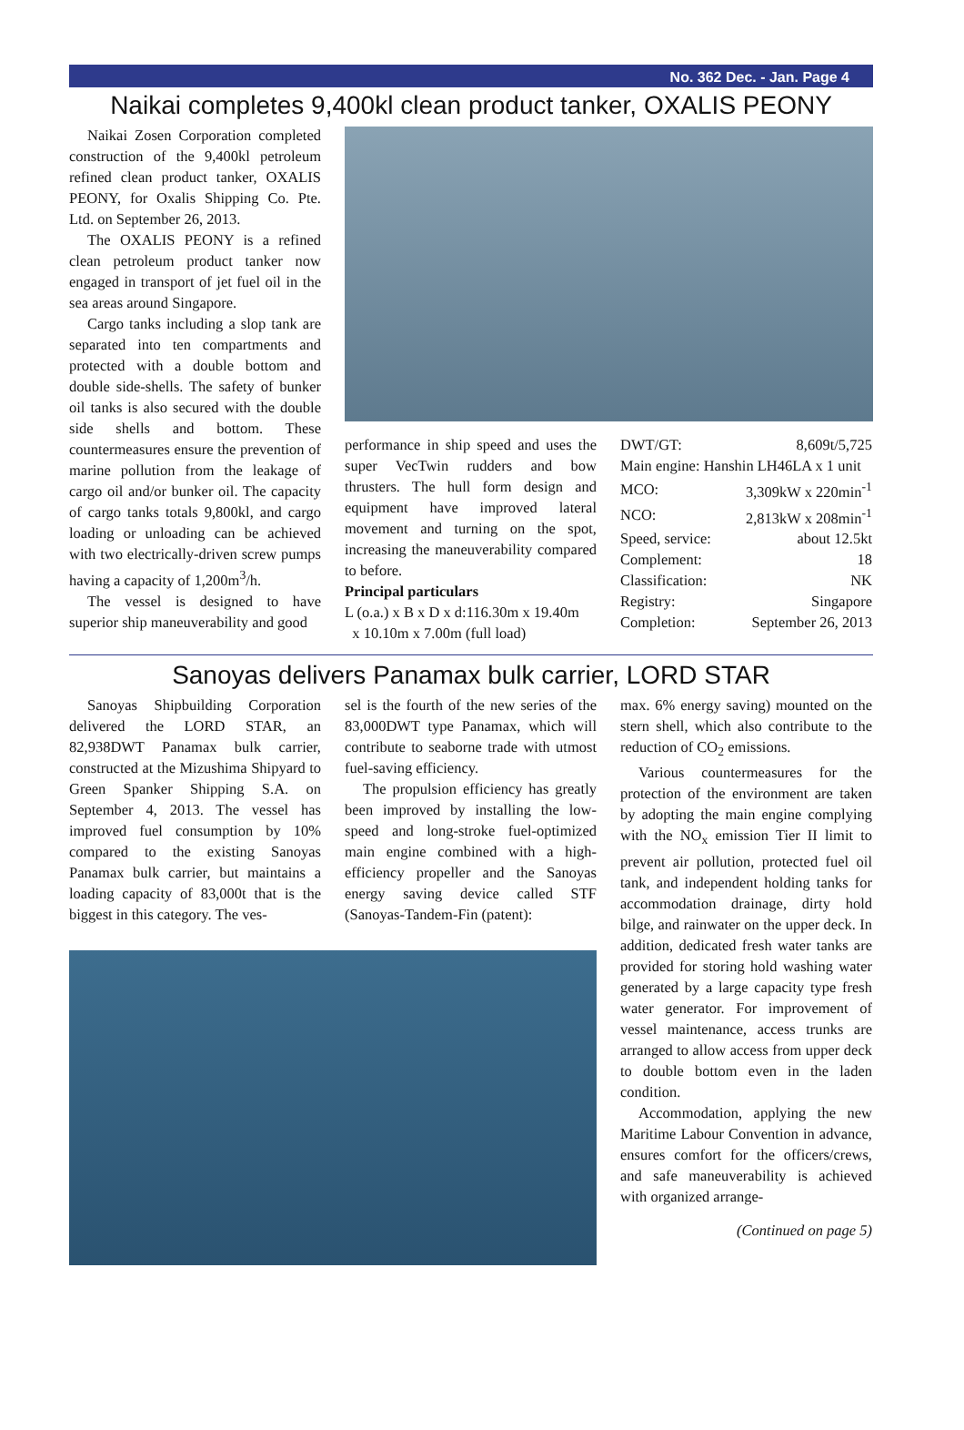No. 362 Dec. - Jan. Page 4
Naikai completes 9,400kl clean product tanker, OXALIS PEONY
Naikai Zosen Corporation completed construction of the 9,400kl petroleum refined clean product tanker, OXALIS PEONY, for Oxalis Shipping Co. Pte. Ltd. on September 26, 2013.
The OXALIS PEONY is a refined clean petroleum product tanker now engaged in transport of jet fuel oil in the sea areas around Singapore.
Cargo tanks including a slop tank are separated into ten compartments and protected with a double bottom and double side-shells. The safety of bunker oil tanks is also secured with the double side shells and bottom. These countermeasures ensure the prevention of marine pollution from the leakage of cargo oil and/or bunker oil. The capacity of cargo tanks totals 9,800kl, and cargo loading or unloading can be achieved with two electrically-driven screw pumps having a capacity of 1,200m<sup>3</sup>/h.
The vessel is designed to have superior ship maneuverability and good
performance in ship speed and uses the super VecTwin rudders and bow thrusters. The hull form design and equipment have improved lateral movement and turning on the spot, increasing the maneuverability compared to before.
Principal particulars
L (o.a.) x B x D x d:116.30m x 19.40m
x 10.10m x 7.00m (full load)
| DWT/GT: | 8,609t/5,725 |
| Main engine: Hanshin LH46LA x 1 unit | |
| MCO: | 3,309kW x 220min<sup>-1</sup> |
| NCO: | 2,813kW x 208min<sup>-1</sup> |
| Speed, service: | about 12.5kt |
| Complement: | 18 |
| Classification: | NK |
| Registry: | Singapore |
| Completion: | September 26, 2013 |
Sanoyas delivers Panamax bulk carrier, LORD STAR
Sanoyas Shipbuilding Corporation delivered the LORD STAR, an 82,938DWT Panamax bulk carrier, constructed at the Mizushima Shipyard to Green Spanker Shipping S.A. on September 4, 2013. The vessel has improved fuel consumption by 10% compared to the existing Sanoyas Panamax bulk carrier, but maintains a loading capacity of 83,000t that is the biggest in this category. The ves-
sel is the fourth of the new series of the 83,000DWT type Panamax, which will contribute to seaborne trade with utmost fuel-saving efficiency.
The propulsion efficiency has greatly been improved by installing the low-speed and long-stroke fuel-optimized main engine combined with a high-efficiency propeller and the Sanoyas energy saving device called STF (Sanoyas-Tandem-Fin (patent):
max. 6% energy saving) mounted on the stern shell, which also contribute to the reduction of CO<sub>2</sub> emissions.
Various countermeasures for the protection of the environment are taken by adopting the main engine complying with the NO<sub>x</sub> emission Tier II limit to prevent air pollution, protected fuel oil tank, and independent holding tanks for accommodation drainage, dirty hold bilge, and rainwater on the upper deck. In addition, dedicated fresh water tanks are provided for storing hold washing water generated by a large capacity type fresh water generator. For improvement of vessel maintenance, access trunks are arranged to allow access from upper deck to double bottom even in the laden condition.
Accommodation, applying the new Maritime Labour Convention in advance, ensures comfort for the officers/crews, and safe maneuverability is achieved with organized arrange-
(Continued on page 5)